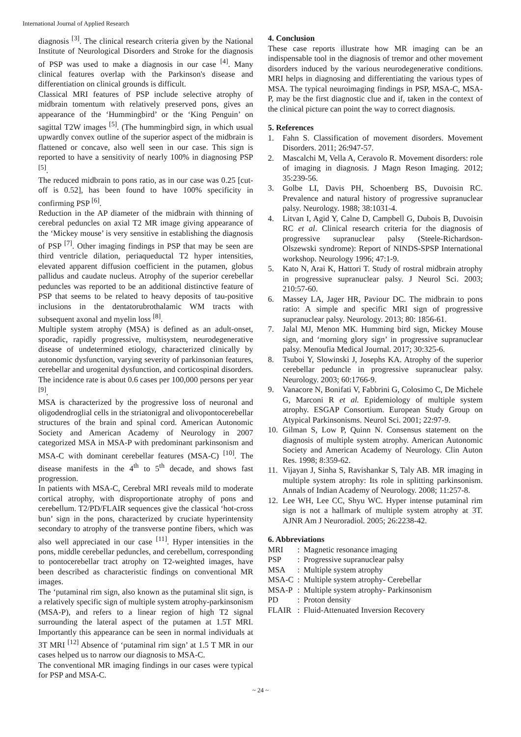International Journal of Applied Research
diagnosis <sup>[3]</sup>. The clinical research criteria given by the National Institute of Neurological Disorders and Stroke for the diagnosis of PSP was used to make a diagnosis in our case <sup>[4]</sup>. Many clinical features overlap with the Parkinson's disease and differentiation on clinical grounds is difficult.
Classical MRI features of PSP include selective atrophy of midbrain tomentum with relatively preserved pons, gives an appearance of the ‘Hummingbird’ or the ‘King Penguin’ on sagittal T2W images <sup>[5]</sup>. (The hummingbird sign, in which usual upwardly convex outline of the superior aspect of the midbrain is flattened or concave, also well seen in our case. This sign is reported to have a sensitivity of nearly 100% in diagnosing PSP <sup>[5]</sup>.
The reduced midbrain to pons ratio, as in our case was 0.25 [cut-off is 0.52], has been found to have 100% specificity in confirming PSP <sup>[6]</sup>.
Reduction in the AP diameter of the midbrain with thinning of cerebral peduncles on axial T2 MR image giving appearance of the ‘Mickey mouse’ is very sensitive in establishing the diagnosis of PSP <sup>[7]</sup>. Other imaging findings in PSP that may be seen are third ventricle dilation, periaqueductal T2 hyper intensities, elevated apparent diffusion coefficient in the putamen, globus pallidus and caudate nucleus. Atrophy of the superior cerebellar peduncles was reported to be an additional distinctive feature of PSP that seems to be related to heavy deposits of tau-positive inclusions in the dentatorubrothalamic WM tracts with subsequent axonal and myelin loss <sup>[8]</sup>.
Multiple system atrophy (MSA) is defined as an adult-onset, sporadic, rapidly progressive, multisystem, neurodegenerative disease of undetermined etiology, characterized clinically by autonomic dysfunction, varying severity of parkinsonian features, cerebellar and urogenital dysfunction, and corticospinal disorders. The incidence rate is about 0.6 cases per 100,000 persons per year <sup>[9]</sup>.
MSA is characterized by the progressive loss of neuronal and oligodendroglial cells in the striatonigral and olivopontocerebellar structures of the brain and spinal cord. American Autonomic Society and American Academy of Neurology in 2007 categorized MSA in MSA-P with predominant parkinsonism and MSA-C with dominant cerebellar features (MSA-C) <sup>[10]</sup>. The disease manifests in the 4<sup>th</sup> to 5<sup>th</sup> decade, and shows fast progression.
In patients with MSA-C, Cerebral MRI reveals mild to moderate cortical atrophy, with disproportionate atrophy of pons and cerebellum. T2/PD/FLAIR sequences give the classical ‘hot-cross bun’ sign in the pons, characterized by cruciate hyperintensity secondary to atrophy of the transverse pontine fibers, which was also well appreciated in our case <sup>[11]</sup>. Hyper intensities in the pons, middle cerebellar peduncles, and cerebellum, corresponding to pontocerebellar tract atrophy on T2-weighted images, have been described as characteristic findings on conventional MR images.
The ‘putaminal rim sign, also known as the putaminal slit sign, is a relatively specific sign of multiple system atrophy-parkinsonism (MSA-P), and refers to a linear region of high T2 signal surrounding the lateral aspect of the putamen at 1.5T MRI. Importantly this appearance can be seen in normal individuals at 3T MRI <sup>[12]</sup> Absence of ‘putaminal rim sign’ at 1.5 T MR in our cases helped us to narrow our diagnosis to MSA-C.
The conventional MR imaging findings in our cases were typical for PSP and MSA-C.
4. Conclusion
These case reports illustrate how MR imaging can be an indispensable tool in the diagnosis of tremor and other movement disorders induced by the various neurodegenerative conditions. MRI helps in diagnosing and differentiating the various types of MSA. The typical neuroimaging findings in PSP, MSA-C, MSA-P, may be the first diagnostic clue and if, taken in the context of the clinical picture can point the way to correct diagnosis.
5. References
1. Fahn S. Classification of movement disorders. Movement Disorders. 2011; 26:947-57.
2. Mascalchi M, Vella A, Ceravolo R. Movement disorders: role of imaging in diagnosis. J Magn Reson Imaging. 2012; 35:239-56.
3. Golbe LI, Davis PH, Schoenberg BS, Duvoisin RC. Prevalence and natural history of progressive supranuclear palsy. Neurology. 1988; 38:1031-4.
4. Litvan I, Agid Y, Calne D, Campbell G, Dubois B, Duvoisin RC et al. Clinical research criteria for the diagnosis of progressive supranuclear palsy (Steele-Richardson-Olszewski syndrome): Report of NINDS-SPSP International workshop. Neurology 1996; 47:1-9.
5. Kato N, Arai K, Hattori T. Study of rostral midbrain atrophy in progressive supranuclear palsy. J Neurol Sci. 2003; 210:57-60.
6. Massey LA, Jager HR, Paviour DC. The midbrain to pons ratio: A simple and specific MRI sign of progressive supranuclear palsy. Neurology. 2013; 80: 1856-61.
7. Jalal MJ, Menon MK. Humming bird sign, Mickey Mouse sign, and ‘morning glory sign’ in progressive supranuclear palsy. Menoufia Medical Journal. 2017; 30:325-6.
8. Tsuboi Y, Slowinski J, Josephs KA. Atrophy of the superior cerebellar peduncle in progressive supranuclear palsy. Neurology. 2003; 60:1766-9.
9. Vanacore N, Bonifati V, Fabbrini G, Colosimo C, De Michele G, Marconi R et al. Epidemiology of multiple system atrophy. ESGAP Consortium. European Study Group on Atypical Parkinsonisms. Neurol Sci. 2001; 22:97-9.
10. Gilman S, Low P, Quinn N. Consensus statement on the diagnosis of multiple system atrophy. American Autonomic Society and American Academy of Neurology. Clin Auton Res. 1998; 8:359-62.
11. Vijayan J, Sinha S, Ravishankar S, Taly AB. MR imaging in multiple system atrophy: Its role in splitting parkinsonism. Annals of Indian Academy of Neurology. 2008; 11:257-8.
12. Lee WH, Lee CC, Shyu WC. Hyper intense putaminal rim sign is not a hallmark of multiple system atrophy at 3T. AJNR Am J Neuroradiol. 2005; 26:2238-42.
6. Abbreviations
| MRI | : | Magnetic resonance imaging |
| PSP | : | Progressive supranuclear palsy |
| MSA | : | Multiple system atrophy |
| MSA-C | : | Multiple system atrophy- Cerebellar |
| MSA-P | : | Multiple system atrophy- Parkinsonism |
| PD | : | Proton density |
| FLAIR | : | Fluid-Attenuated Inversion Recovery |
~ 24 ~